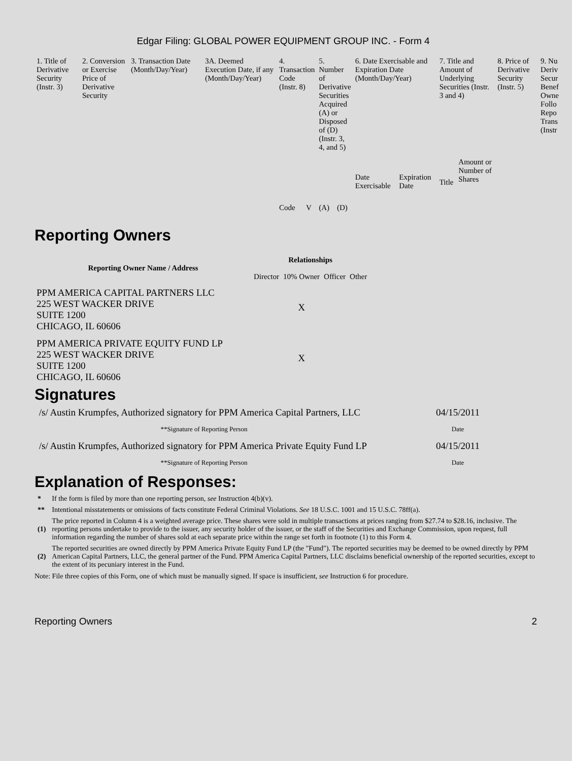Edgar Filing: GLOBAL POWER EQUIPMENT GROUP INC. - Form 4
| 1. Title of Derivative Security (Instr. 3) | 2. Conversion or Exercise Price of Derivative Security | 3. Transaction Date (Month/Day/Year) | 3A. Deemed Execution Date, if any (Month/Day/Year) | 4. Transaction Code (Instr. 8) | | 5. Number of Derivative Securities Acquired (A) or Disposed of (D) (Instr. 3, 4, and 5) | | 6. Date Exercisable and Expiration Date (Month/Day/Year) | | 7. Title and Amount of Underlying Securities (Instr. 3 and 4) | | 8. Price of Derivative Security (Instr. 5) | 9. Nu Deriv Secur Benef Owne Follo Repo Trans (Instr |
| | | | | Code | V | (A) | (D) | Date Exercisable | Expiration Date | Title | Amount or Number of Shares | | |
Reporting Owners
| Reporting Owner Name / Address | Relationships | | | |
| --- | --- | --- | --- | --- |
| | Director | 10% Owner | Officer | Other |
| PPM AMERICA CAPITAL PARTNERS LLC 225 WEST WACKER DRIVE SUITE 1200 CHICAGO, IL 60606 | | X | | |
| PPM AMERICA PRIVATE EQUITY FUND LP 225 WEST WACKER DRIVE SUITE 1200 CHICAGO, IL 60606 | | X | | |
Signatures
| /s/ Austin Krumpfes, Authorized signatory for PPM America Capital Partners, LLC | 04/15/2011 |
| **Signature of Reporting Person | Date |
| /s/ Austin Krumpfes, Authorized signatory for PPM America Private Equity Fund LP | 04/15/2011 |
| **Signature of Reporting Person | Date |
Explanation of Responses:
| * | If the form is filed by more than one reporting person, see Instruction 4(b)(v). |
| ** | Intentional misstatements or omissions of facts constitute Federal Criminal Violations. See 18 U.S.C. 1001 and 15 U.S.C. 78ff(a). |
| (1) | The price reported in Column 4 is a weighted average price. These shares were sold in multiple transactions at prices ranging from $27.74 to $28.16, inclusive. The reporting persons undertake to provide to the issuer, any security holder of the issuer, or the staff of the Securities and Exchange Commission, upon request, full information regarding the number of shares sold at each separate price within the range set forth in footnote (1) to this Form 4. |
| (2) | The reported securities are owned directly by PPM America Private Equity Fund LP (the "Fund"). The reported securities may be deemed to be owned directly by PPM American Capital Partners, LLC, the general partner of the Fund. PPM America Capital Partners, LLC disclaims beneficial ownership of the reported securities, except to the extent of its pecuniary interest in the Fund. |
Note: File three copies of this Form, one of which must be manually signed. If space is insufficient, see Instruction 6 for procedure.
Reporting Owners 2